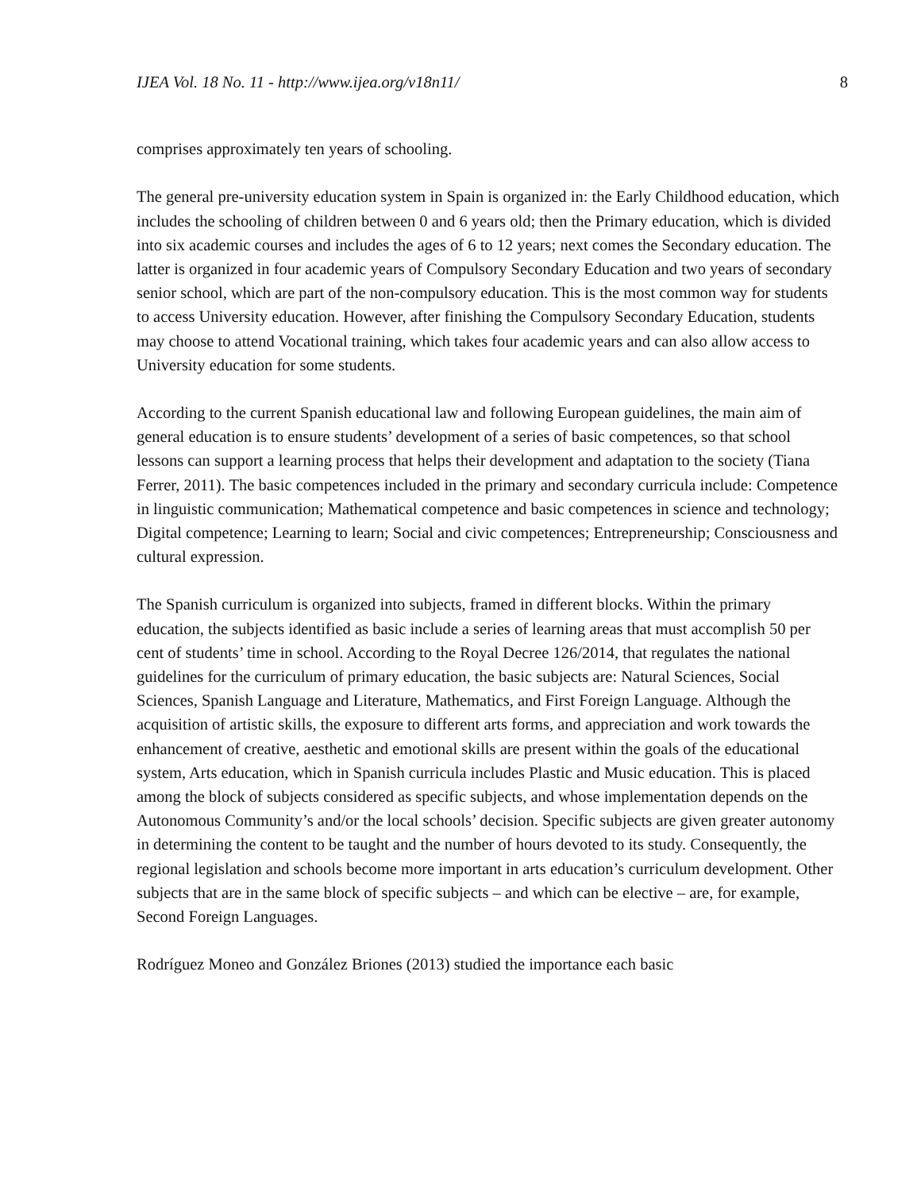IJEA Vol. 18 No. 11 - http://www.ijea.org/v18n11/ 8
comprises approximately ten years of schooling.
The general pre-university education system in Spain is organized in: the Early Childhood education, which includes the schooling of children between 0 and 6 years old; then the Primary education, which is divided into six academic courses and includes the ages of 6 to 12 years; next comes the Secondary education. The latter is organized in four academic years of Compulsory Secondary Education and two years of secondary senior school, which are part of the non-compulsory education. This is the most common way for students to access University education. However, after finishing the Compulsory Secondary Education, students may choose to attend Vocational training, which takes four academic years and can also allow access to University education for some students.
According to the current Spanish educational law and following European guidelines, the main aim of general education is to ensure students’ development of a series of basic competences, so that school lessons can support a learning process that helps their development and adaptation to the society (Tiana Ferrer, 2011). The basic competences included in the primary and secondary curricula include: Competence in linguistic communication; Mathematical competence and basic competences in science and technology; Digital competence; Learning to learn; Social and civic competences; Entrepreneurship; Consciousness and cultural expression.
The Spanish curriculum is organized into subjects, framed in different blocks. Within the primary education, the subjects identified as basic include a series of learning areas that must accomplish 50 per cent of students’ time in school. According to the Royal Decree 126/2014, that regulates the national guidelines for the curriculum of primary education, the basic subjects are: Natural Sciences, Social Sciences, Spanish Language and Literature, Mathematics, and First Foreign Language. Although the acquisition of artistic skills, the exposure to different arts forms, and appreciation and work towards the enhancement of creative, aesthetic and emotional skills are present within the goals of the educational system, Arts education, which in Spanish curricula includes Plastic and Music education. This is placed among the block of subjects considered as specific subjects, and whose implementation depends on the Autonomous Community’s and/or the local schools’ decision. Specific subjects are given greater autonomy in determining the content to be taught and the number of hours devoted to its study. Consequently, the regional legislation and schools become more important in arts education’s curriculum development. Other subjects that are in the same block of specific subjects – and which can be elective – are, for example, Second Foreign Languages.
Rodríguez Moneo and González Briones (2013) studied the importance each basic